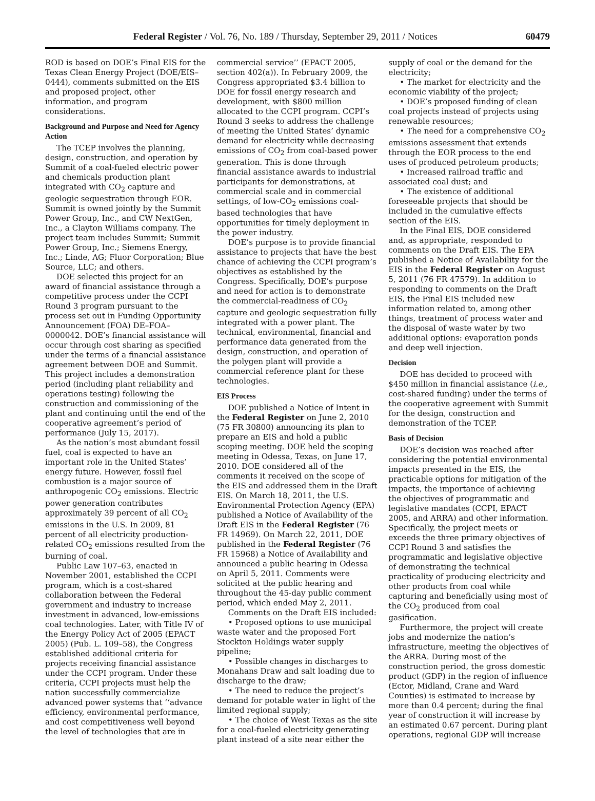Federal Register / Vol. 76, No. 189 / Thursday, September 29, 2011 / Notices 60479
ROD is based on DOE’s Final EIS for the Texas Clean Energy Project (DOE/EIS–0444), comments submitted on the EIS and proposed project, other information, and program considerations.
Background and Purpose and Need for Agency Action
The TCEP involves the planning, design, construction, and operation by Summit of a coal-fueled electric power and chemicals production plant integrated with CO<sub>2</sub> capture and geologic sequestration through EOR. Summit is owned jointly by the Summit Power Group, Inc., and CW NextGen, Inc., a Clayton Williams company. The project team includes Summit; Summit Power Group, Inc.; Siemens Energy, Inc.; Linde, AG; Fluor Corporation; Blue Source, LLC; and others.
DOE selected this project for an award of financial assistance through a competitive process under the CCPI Round 3 program pursuant to the process set out in Funding Opportunity Announcement (FOA) DE–FOA–0000042. DOE’s financial assistance will occur through cost sharing as specified under the terms of a financial assistance agreement between DOE and Summit. This project includes a demonstration period (including plant reliability and operations testing) following the construction and commissioning of the plant and continuing until the end of the cooperative agreement’s period of performance (July 15, 2017).
As the nation’s most abundant fossil fuel, coal is expected to have an important role in the United States’ energy future. However, fossil fuel combustion is a major source of anthropogenic CO<sub>2</sub> emissions. Electric power generation contributes approximately 39 percent of all CO<sub>2</sub> emissions in the U.S. In 2009, 81 percent of all electricity production-related CO<sub>2</sub> emissions resulted from the burning of coal.
Public Law 107–63, enacted in November 2001, established the CCPI program, which is a cost-shared collaboration between the Federal government and industry to increase investment in advanced, low-emissions coal technologies. Later, with Title IV of the Energy Policy Act of 2005 (EPACT 2005) (Pub. L. 109–58), the Congress established additional criteria for projects receiving financial assistance under the CCPI program. Under these criteria, CCPI projects must help the nation successfully commercialize advanced power systems that ‘‘advance efficiency, environmental performance, and cost competitiveness well beyond the level of technologies that are in commercial service’’ (EPACT 2005, section 402(a)). In February 2009, the Congress appropriated $3.4 billion to DOE for fossil energy research and development, with $800 million allocated to the CCPI program. CCPI’s Round 3 seeks to address the challenge of meeting the United States’ dynamic demand for electricity while decreasing emissions of CO<sub>2</sub> from coal-based power generation. This is done through financial assistance awards to industrial participants for demonstrations, at commercial scale and in commercial settings, of low-CO<sub>2</sub> emissions coal-based technologies that have opportunities for timely deployment in the power industry.
DOE’s purpose is to provide financial assistance to projects that have the best chance of achieving the CCPI program’s objectives as established by the Congress. Specifically, DOE’s purpose and need for action is to demonstrate the commercial-readiness of CO<sub>2</sub> capture and geologic sequestration fully integrated with a power plant. The technical, environmental, financial and performance data generated from the design, construction, and operation of the polygen plant will provide a commercial reference plant for these technologies.
EIS Process
DOE published a Notice of Intent in the Federal Register on June 2, 2010 (75 FR 30800) announcing its plan to prepare an EIS and hold a public scoping meeting. DOE held the scoping meeting in Odessa, Texas, on June 17, 2010. DOE considered all of the comments it received on the scope of the EIS and addressed them in the Draft EIS. On March 18, 2011, the U.S. Environmental Protection Agency (EPA) published a Notice of Availability of the Draft EIS in the Federal Register (76 FR 14969). On March 22, 2011, DOE published in the Federal Register (76 FR 15968) a Notice of Availability and announced a public hearing in Odessa on April 5, 2011. Comments were solicited at the public hearing and throughout the 45-day public comment period, which ended May 2, 2011.
Comments on the Draft EIS included:
• Proposed options to use municipal waste water and the proposed Fort Stockton Holdings water supply pipeline;
• Possible changes in discharges to Monahans Draw and salt loading due to discharge to the draw;
• The need to reduce the project’s demand for potable water in light of the limited regional supply;
• The choice of West Texas as the site for a coal-fueled electricity generating plant instead of a site near either the supply of coal or the demand for the electricity;
• The market for electricity and the economic viability of the project;
• DOE’s proposed funding of clean coal projects instead of projects using renewable resources;
• The need for a comprehensive CO<sub>2</sub> emissions assessment that extends through the EOR process to the end uses of produced petroleum products;
• Increased railroad traffic and associated coal dust; and
• The existence of additional foreseeable projects that should be included in the cumulative effects section of the EIS.
In the Final EIS, DOE considered and, as appropriate, responded to comments on the Draft EIS. The EPA published a Notice of Availability for the EIS in the Federal Register on August 5, 2011 (76 FR 47579). In addition to responding to comments on the Draft EIS, the Final EIS included new information related to, among other things, treatment of process water and the disposal of waste water by two additional options: evaporation ponds and deep well injection.
Decision
DOE has decided to proceed with $450 million in financial assistance (i.e., cost-shared funding) under the terms of the cooperative agreement with Summit for the design, construction and demonstration of the TCEP.
Basis of Decision
DOE’s decision was reached after considering the potential environmental impacts presented in the EIS, the practicable options for mitigation of the impacts, the importance of achieving the objectives of programmatic and legislative mandates (CCPI, EPACT 2005, and ARRA) and other information. Specifically, the project meets or exceeds the three primary objectives of CCPI Round 3 and satisfies the programmatic and legislative objective of demonstrating the technical practicality of producing electricity and other products from coal while capturing and beneficially using most of the CO<sub>2</sub> produced from coal gasification.
Furthermore, the project will create jobs and modernize the nation’s infrastructure, meeting the objectives of the ARRA. During most of the construction period, the gross domestic product (GDP) in the region of influence (Ector, Midland, Crane and Ward Counties) is estimated to increase by more than 0.4 percent; during the final year of construction it will increase by an estimated 0.67 percent. During plant operations, regional GDP will increase